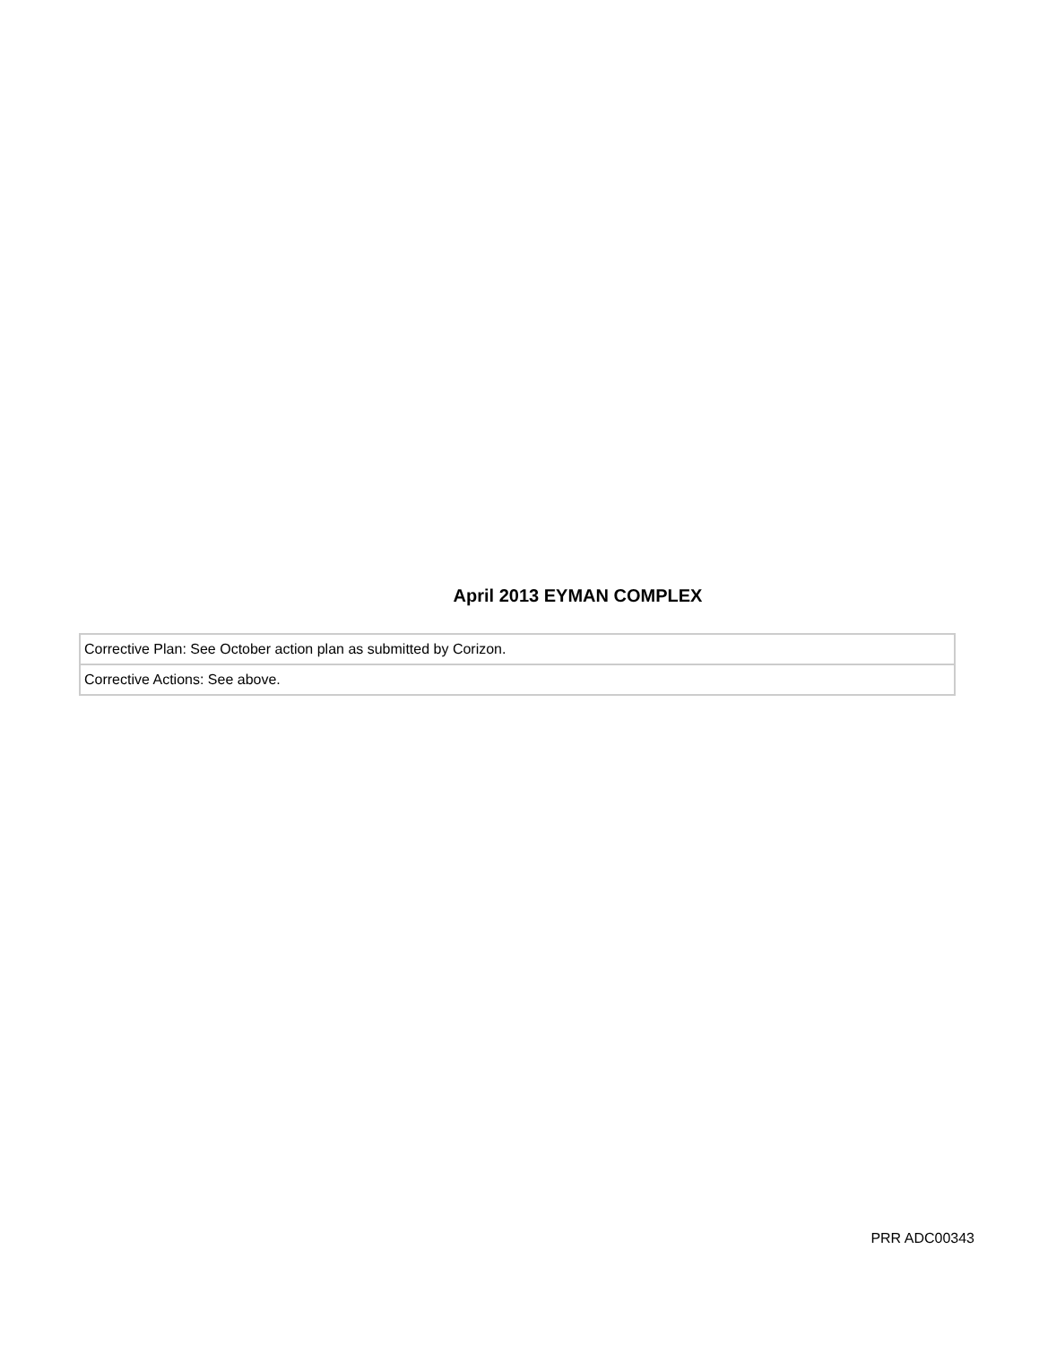April 2013 EYMAN COMPLEX
| Corrective Plan: See October action plan as submitted by Corizon. |
| Corrective Actions: See above. |
PRR ADC00343